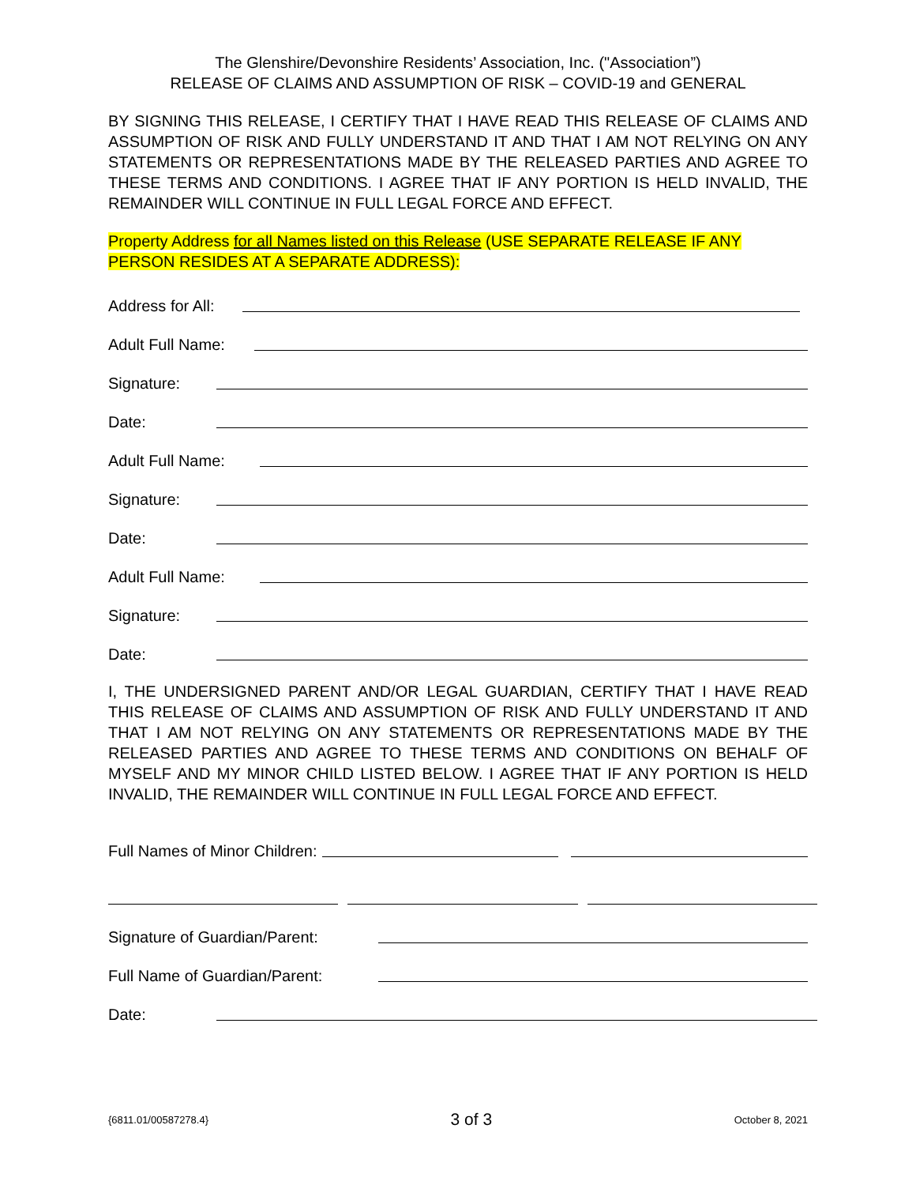The Glenshire/Devonshire Residents’ Association, Inc. ("Association”)
RELEASE OF CLAIMS AND ASSUMPTION OF RISK – COVID-19 and GENERAL
BY SIGNING THIS RELEASE, I CERTIFY THAT I HAVE READ THIS RELEASE OF CLAIMS AND ASSUMPTION OF RISK AND FULLY UNDERSTAND IT AND THAT I AM NOT RELYING ON ANY STATEMENTS OR REPRESENTATIONS MADE BY THE RELEASED PARTIES AND AGREE TO THESE TERMS AND CONDITIONS. I AGREE THAT IF ANY PORTION IS HELD INVALID, THE REMAINDER WILL CONTINUE IN FULL LEGAL FORCE AND EFFECT.
Property Address for all Names listed on this Release (USE SEPARATE RELEASE IF ANY PERSON RESIDES AT A SEPARATE ADDRESS):
Address for All:
Adult Full Name:
Signature:
Date:
Adult Full Name:
Signature:
Date:
Adult Full Name:
Signature:
Date:
I, THE UNDERSIGNED PARENT AND/OR LEGAL GUARDIAN, CERTIFY THAT I HAVE READ THIS RELEASE OF CLAIMS AND ASSUMPTION OF RISK AND FULLY UNDERSTAND IT AND THAT I AM NOT RELYING ON ANY STATEMENTS OR REPRESENTATIONS MADE BY THE RELEASED PARTIES AND AGREE TO THESE TERMS AND CONDITIONS ON BEHALF OF MYSELF AND MY MINOR CHILD LISTED BELOW. I AGREE THAT IF ANY PORTION IS HELD INVALID, THE REMAINDER WILL CONTINUE IN FULL LEGAL FORCE AND EFFECT.
Full Names of Minor Children:
Signature of Guardian/Parent:
Full Name of Guardian/Parent:
Date:
{6811.01/00587278.4} 3 of 3 October 8, 2021